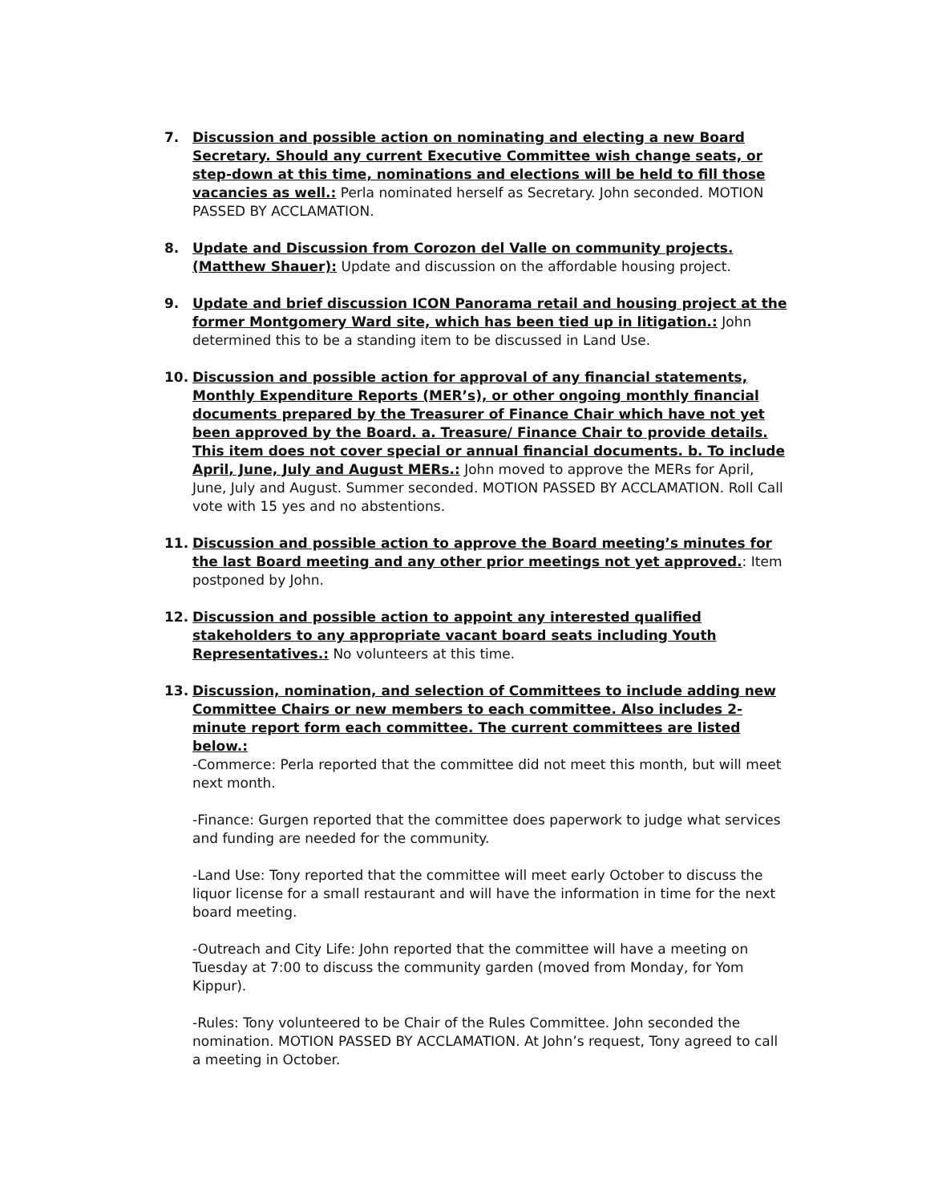7. Discussion and possible action on nominating and electing a new Board Secretary. Should any current Executive Committee wish change seats, or step-down at this time, nominations and elections will be held to fill those vacancies as well.: Perla nominated herself as Secretary. John seconded. MOTION PASSED BY ACCLAMATION.
8. Update and Discussion from Corozon del Valle on community projects. (Matthew Shauer): Update and discussion on the affordable housing project.
9. Update and brief discussion ICON Panorama retail and housing project at the former Montgomery Ward site, which has been tied up in litigation.: John determined this to be a standing item to be discussed in Land Use.
10. Discussion and possible action for approval of any financial statements, Monthly Expenditure Reports (MER’s), or other ongoing monthly financial documents prepared by the Treasurer of Finance Chair which have not yet been approved by the Board. a. Treasure/ Finance Chair to provide details. This item does not cover special or annual financial documents. b. To include April, June, July and August MERs.: John moved to approve the MERs for April, June, July and August. Summer seconded. MOTION PASSED BY ACCLAMATION. Roll Call vote with 15 yes and no abstentions.
11. Discussion and possible action to approve the Board meeting’s minutes for the last Board meeting and any other prior meetings not yet approved.: Item postponed by John.
12. Discussion and possible action to appoint any interested qualified stakeholders to any appropriate vacant board seats including Youth Representatives.: No volunteers at this time.
13. Discussion, nomination, and selection of Committees to include adding new Committee Chairs or new members to each committee. Also includes 2-minute report form each committee. The current committees are listed below.:
-Commerce: Perla reported that the committee did not meet this month, but will meet next month.
-Finance: Gurgen reported that the committee does paperwork to judge what services and funding are needed for the community.
-Land Use: Tony reported that the committee will meet early October to discuss the liquor license for a small restaurant and will have the information in time for the next board meeting.
-Outreach and City Life: John reported that the committee will have a meeting on Tuesday at 7:00 to discuss the community garden (moved from Monday, for Yom Kippur).
-Rules: Tony volunteered to be Chair of the Rules Committee. John seconded the nomination. MOTION PASSED BY ACCLAMATION. At John’s request, Tony agreed to call a meeting in October.